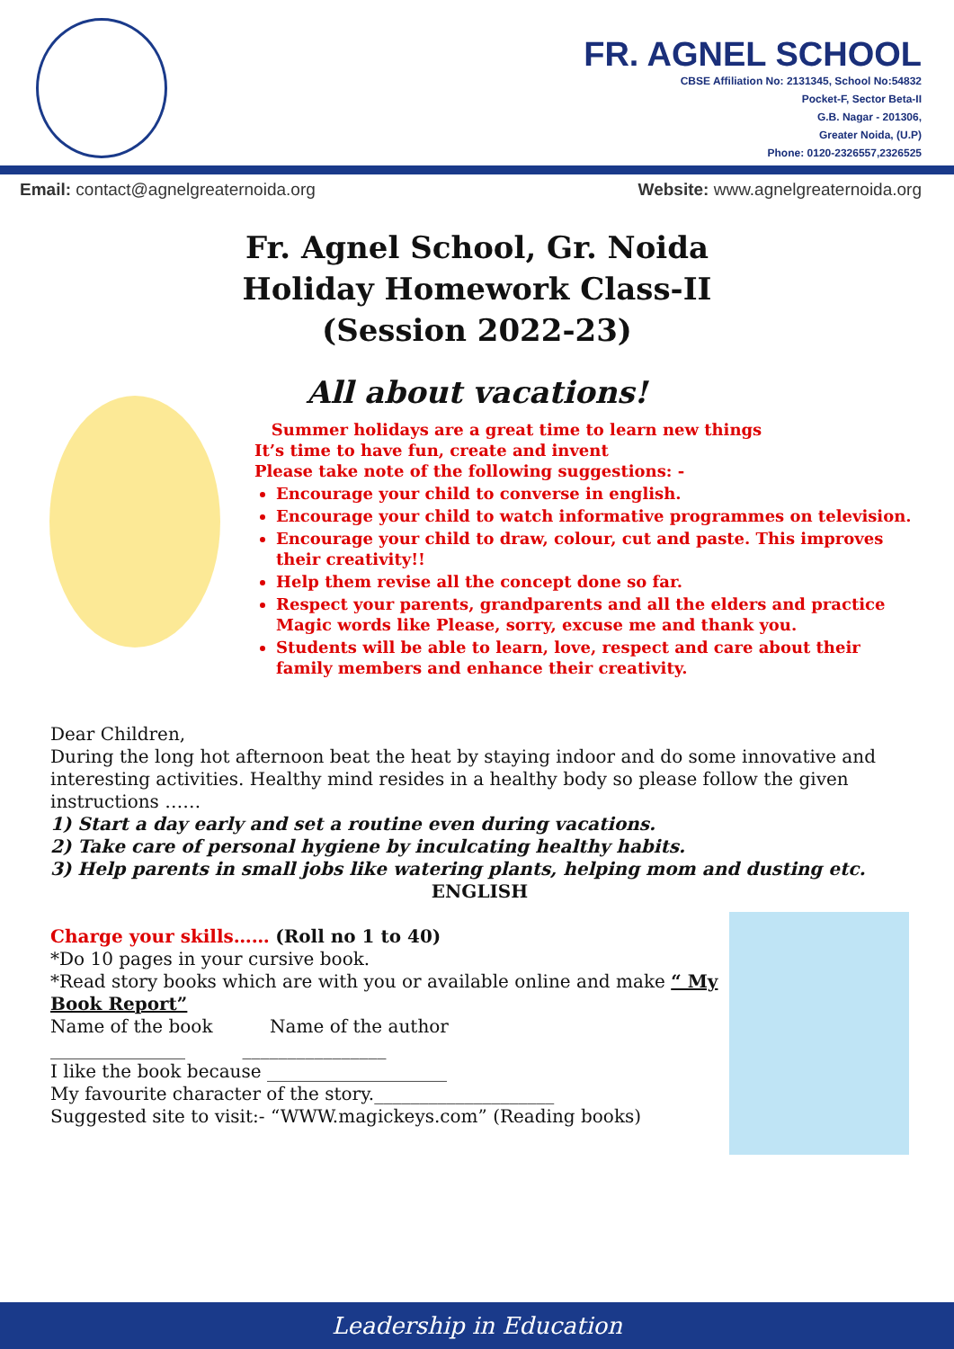FR. AGNEL SCHOOL
CBSE Affiliation No: 2131345, School No:54832
Pocket-F, Sector Beta-II
G.B. Nagar - 201306,
Greater Noida, (U.P)
Phone: 0120-2326557,2326525
Email: contact@agnelgreaternoida.org Website: www.agnelgreaternoida.org
Fr. Agnel School, Gr. Noida
Holiday Homework Class-II
(Session 2022-23)
All about vacations!
Summer holidays are a great time to learn new things
It’s time to have fun, create and invent
Please take note of the following suggestions: -
Encourage your child to converse in english.
Encourage your child to watch informative programmes on television.
Encourage your child to draw, colour, cut and paste. This improves their creativity!!
Help them revise all the concept done so far.
Respect your parents, grandparents and all the elders and practice Magic words like Please, sorry, excuse me and thank you.
Students will be able to learn, love, respect and care about their family members and enhance their creativity.
Dear Children,
During the long hot afternoon beat the heat by staying indoor and do some innovative and interesting activities. Healthy mind resides in a healthy body so please follow the given instructions ……
1) Start a day early and set a routine even during vacations.
2) Take care of personal hygiene by inculcating healthy habits.
3) Help parents in small jobs like watering plants, helping mom and dusting etc.
ENGLISH
Charge your skills…… (Roll no 1 to 40)
*Do 10 pages in your cursive book.
*Read story books which are with you or available online and make “ My Book Report”
Name of the book Name of the author
_______________ ________________
I like the book because ____________________
My favourite character of the story.____________________
Suggested site to visit:- “WWW.magickeys.com” (Reading books)
Leadership in Education